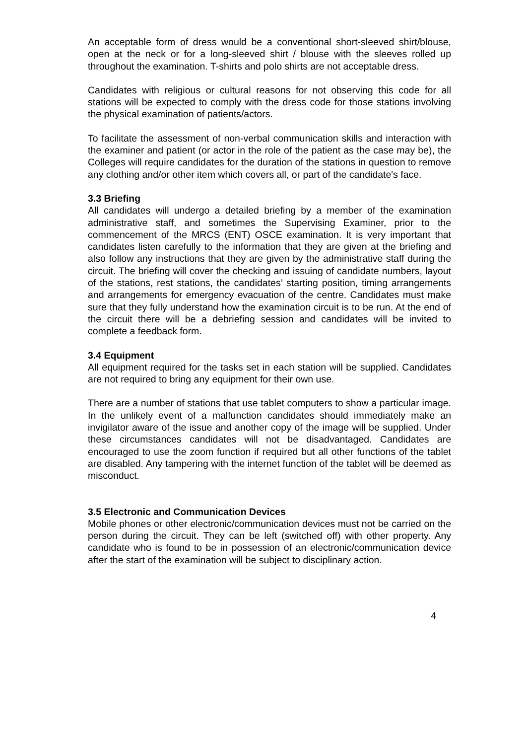An acceptable form of dress would be a conventional short-sleeved shirt/blouse, open at the neck or for a long-sleeved shirt / blouse with the sleeves rolled up throughout the examination. T-shirts and polo shirts are not acceptable dress.
Candidates with religious or cultural reasons for not observing this code for all stations will be expected to comply with the dress code for those stations involving the physical examination of patients/actors.
To facilitate the assessment of non-verbal communication skills and interaction with the examiner and patient (or actor in the role of the patient as the case may be), the Colleges will require candidates for the duration of the stations in question to remove any clothing and/or other item which covers all, or part of the candidate's face.
3.3 Briefing
All candidates will undergo a detailed briefing by a member of the examination administrative staff, and sometimes the Supervising Examiner, prior to the commencement of the MRCS (ENT) OSCE examination. It is very important that candidates listen carefully to the information that they are given at the briefing and also follow any instructions that they are given by the administrative staff during the circuit. The briefing will cover the checking and issuing of candidate numbers, layout of the stations, rest stations, the candidates’ starting position, timing arrangements and arrangements for emergency evacuation of the centre. Candidates must make sure that they fully understand how the examination circuit is to be run. At the end of the circuit there will be a debriefing session and candidates will be invited to complete a feedback form.
3.4 Equipment
All equipment required for the tasks set in each station will be supplied. Candidates are not required to bring any equipment for their own use.
There are a number of stations that use tablet computers to show a particular image. In the unlikely event of a malfunction candidates should immediately make an invigilator aware of the issue and another copy of the image will be supplied. Under these circumstances candidates will not be disadvantaged. Candidates are encouraged to use the zoom function if required but all other functions of the tablet are disabled. Any tampering with the internet function of the tablet will be deemed as misconduct.
3.5 Electronic and Communication Devices
Mobile phones or other electronic/communication devices must not be carried on the person during the circuit. They can be left (switched off) with other property. Any candidate who is found to be in possession of an electronic/communication device after the start of the examination will be subject to disciplinary action.
4